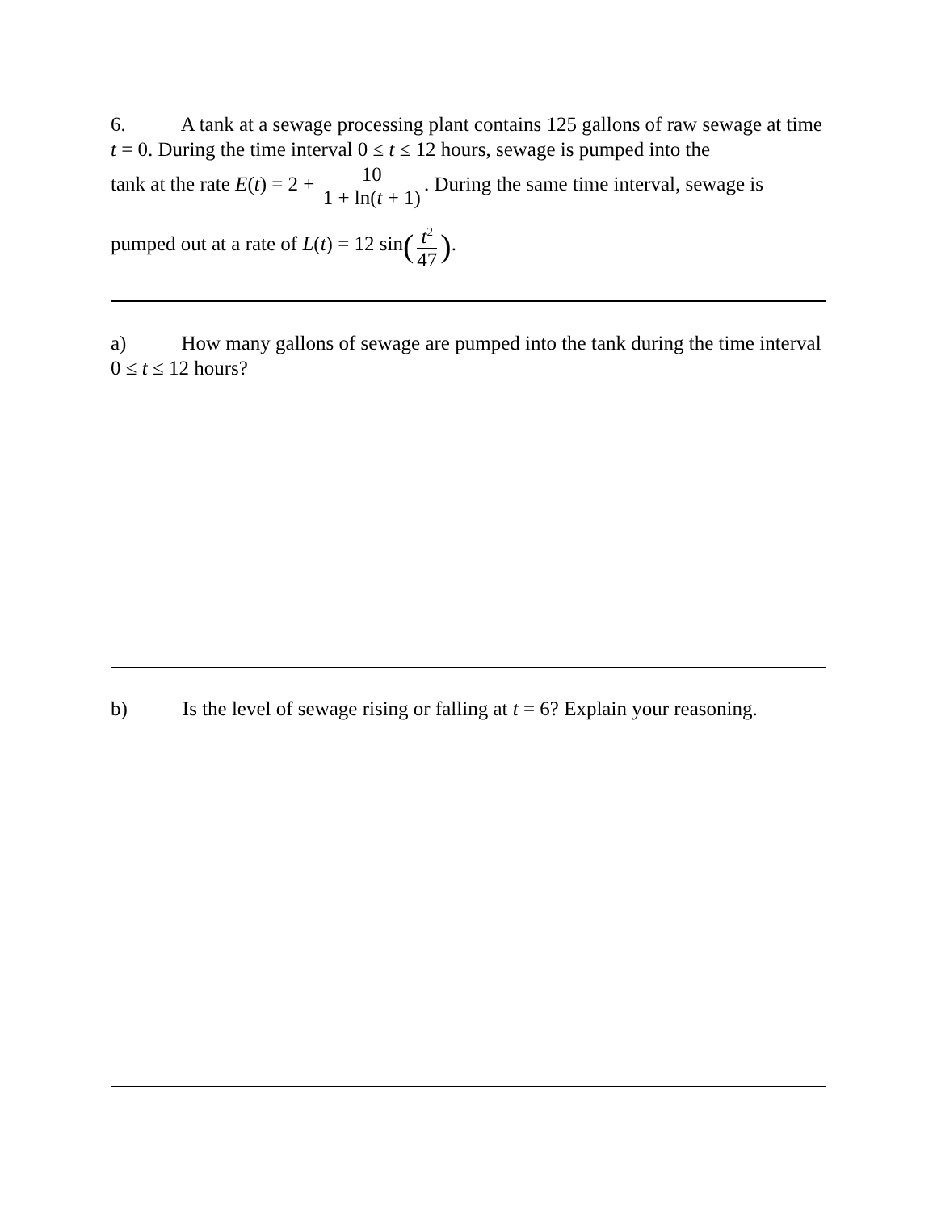6. A tank at a sewage processing plant contains 125 gallons of raw sewage at time t = 0. During the time interval 0 ≤ t ≤ 12 hours, sewage is pumped into the
tank at the rate E(t) = 2 + 10 1 + ln(t + 1). During the same time interval, sewage is
pumped out at a rate of L(t) = 12 sin(t<sup>2</sup> 47).
a) How many gallons of sewage are pumped into the tank during the time interval 0 ≤ t ≤ 12 hours?
b) Is the level of sewage rising or falling at t = 6? Explain your reasoning.